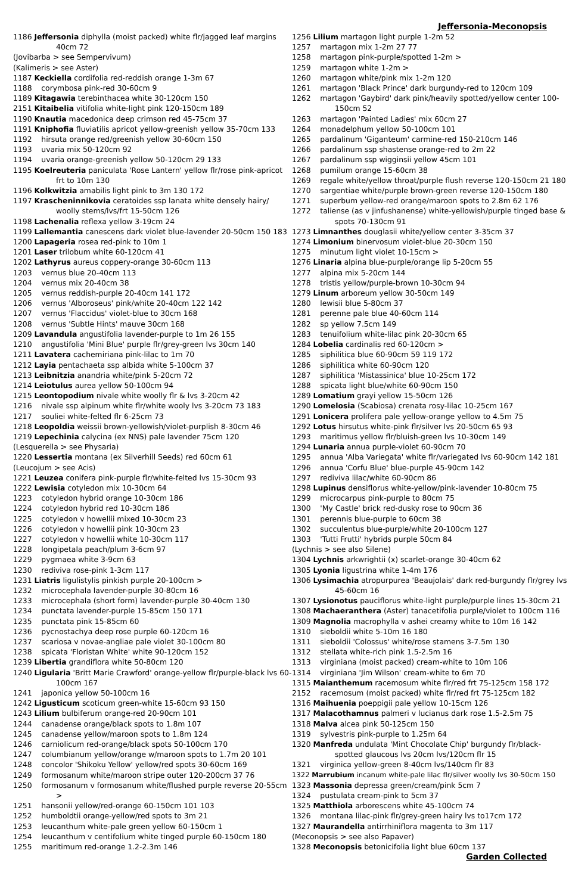Jeffersonia-Meconopsis
1186 Jeffersonia diphylla (moist packed) white flr/jagged leaf margins 40cm 72
(Jovibarba > see Sempervivum)
(Kalimeris > see Aster)
1187 Keckiella cordifolia red-reddish orange 1-3m 67
1188 corymbosa pink-red 30-60cm 9
1189 Kitagawia terebinthacea white 30-120cm 150
2151 Kitaibelia vitifolia white-light pink 120-150cm 189
1190 Knautia macedonica deep crimson red 45-75cm 37
1191 Kniphofia fluviatilis apricot yellow-greenish yellow 35-70cm 133
1192 hirsuta orange red/greenish yellow 30-60cm 150
1193 uvaria mix 50-120cm 92
1194 uvaria orange-greenish yellow 50-120cm 29 133
1195 Koelreuteria paniculata 'Rose Lantern' yellow flr/rose pink-apricot frt to 10m 130
1196 Kolkwitzia amabilis light pink to 3m 130 172
1197 Kraschenin­nikovia ceratoides ssp lanata white densely hairy/ woolly stems/lvs/frt 15-50cm 126
1198 Lachenalia reflexa yellow 3-19cm 24
1199 Lallemantia canescens dark violet blue-lavender 20-50cm 150 183
1200 Lapageria rosea red-pink to 10m 1
1201 Laser trilobum white 60-120cm 41
1202 Lathyrus aureus coppery-orange 30-60cm 113
1203 vernus blue 20-40cm 113
1204 vernus mix 20-40cm 38
1205 vernus reddish-purple 20-40cm 141 172
1206 vernus 'Alboroseus' pink/white 20-40cm 122 142
1207 vernus 'Flaccidus' violet-blue to 30cm 168
1208 vernus 'Subtle Hints' mauve 30cm 168
1209 Lavandula angustifolia lavender-purple to 1m 26 155
1210 angustifolia 'Mini Blue' purple flr/grey-green lvs 30cm 140
1211 Lavatera cachemiriana pink-lilac to 1m 70
1212 Layia pentachaeta ssp albida white 5-100cm 37
1213 Leibnitzia anandria white/pink 5-20cm 72
1214 Leiotulus aurea yellow 50-100cm 94
1215 Leontopodium nivale white woolly flr & lvs 3-20cm 42
1216 nivale ssp alpinum white flr/white wooly lvs 3-20cm 73 183
1217 souliei white-felted flr 6-25cm 73
1218 Leopoldia weissii brown-yellowish/violet-purplish 8-30cm 46
1219 Lepechinia calycina (ex NNS) pale lavender 75cm 120
(Lesquerella > see Physaria)
1220 Lessertia montana (ex Silverhill Seeds) red 60cm 61
(Leucojum > see Acis)
1221 Leuzea conifera pink-purple flr/white-felted lvs 15-30cm 93
1222 Lewisia cotyledon mix 10-30cm 64
1223 cotyledon hybrid orange 10-30cm 186
1224 cotyledon hybrid red 10-30cm 186
1225 cotyledon v howellii mixed 10-30cm 23
1226 cotyledon v howellii pink 10-30cm 23
1227 cotyledon v howellii white 10-30cm 117
1228 longipetala peach/plum 3-6cm 97
1229 pygmaea white 3-9cm 63
1230 rediviva rose-pink 1-3cm 117
1231 Liatris ligulistylis pinkish purple 20-100cm >
1232 microcephala lavender-purple 30-80cm 16
1233 microcephala (short form) lavender-purple 30-40cm 130
1234 punctata lavender-purple 15-85cm 150 171
1235 punctata pink 15-85cm 60
1236 pycnostachya deep rose purple 60-120cm 16
1237 scariosa v novae-angliae pale violet 30-100cm 80
1238 spicata 'Floristan White' white 90-120cm 152
1239 Libertia grandiflora white 50-80cm 120
1240 Ligularia 'Britt Marie Crawford' orange-yellow flr/purple-black lvs 60-100cm 167
1241 japonica yellow 50-100cm 16
1242 Ligusticum scoticum green-white 15-60cm 93 150
1243 Lilium bulbiferum orange-red 20-90cm 101
1244 canadense orange/black spots to 1.8m 107
1245 canadense yellow/maroon spots to 1.8m 124
1246 carniolicum red-orange/black spots 50-100cm 170
1247 columbianum yellow/orange w/maroon spots to 1.7m 20 101
1248 concolor 'Shikoku Yellow' yellow/red spots 30-60cm 169
1249 formosanum white/maroon stripe outer 120-200cm 37 76
1250 formosanum v formosanum white/flushed purple reverse 20-55cm >
1251 hansonii yellow/red-orange 60-150cm 101 103
1252 humboldtii orange-yellow/red spots to 3m 21
1253 leucanthum white-pale green yellow 60-150cm 1
1254 leucanthum v centifolium white tinged purple 60-150cm 180
1255 maritimum red-orange 1.2-2.3m 146
1256 Lilium martagon light purple 1-2m 52
1257 martagon mix 1-2m 27 77
1258 martagon pink-purple/spotted 1-2m >
1259 martagon white 1-2m >
1260 martagon white/pink mix 1-2m 120
1261 martagon 'Black Prince' dark burgundy-red to 120cm 109
1262 martagon 'Gaybird' dark pink/heavily spotted/yellow center 100-150cm 52
1263 martagon 'Painted Ladies' mix 60cm 27
1264 monadelphum yellow 50-100cm 101
1265 pardalinum 'Giganteum' carmine-red 150-210cm 146
1266 pardalinum ssp shastense orange-red to 2m 22
1267 pardalinum ssp wigginsii yellow 45cm 101
1268 pumilum orange 15-60cm 38
1269 regale white/yellow throat/purple flush reverse 120-150cm 21 180
1270 sargentiae white/purple brown-green reverse 120-150cm 180
1271 superbum yellow-red orange/maroon spots to 2.8m 62 176
1272 taliense (as v jinfushanense) white-yellowish/purple tinged base & spots 70-130cm 91
1273 Limnanthes douglasii white/yellow center 3-35cm 37
1274 Limonium binervosum violet-blue 20-30cm 150
1275 minutum light violet 10-15cm >
1276 Linaria alpina blue-purple/orange lip 5-20cm 55
1277 alpina mix 5-20cm 144
1278 tristis yellow/purple-brown 10-30cm 94
1279 Linum arboreum yellow 30-50cm 149
1280 lewisii blue 5-80cm 37
1281 perenne pale blue 40-60cm 114
1282 sp yellow 7.5cm 149
1283 tenuifolium white-lilac pink 20-30cm 65
1284 Lobelia cardinalis red 60-120cm >
1285 siphilitica blue 60-90cm 59 119 172
1286 siphilitica white 60-90cm 120
1287 siphilitica 'Mistassinica' blue 10-25cm 172
1288 spicata light blue/white 60-90cm 150
1289 Lomatium grayi yellow 15-50cm 126
1290 Lomelosia (Scabiosa) crenata rosy-lilac 10-25cm 167
1291 Lonicera prolifera pale yellow-orange yellow to 4.5m 75
1292 Lotus hirsutus white-pink flr/silver lvs 20-50cm 65 93
1293 maritimus yellow flr/bluish-green lvs 10-30cm 149
1294 Lunaria annua purple-violet 60-90cm 70
1295 annua 'Alba Variegata' white flr/variegated lvs 60-90cm 142 181
1296 annua 'Corfu Blue' blue-purple 45-90cm 142
1297 rediviva lilac/white 60-90cm 86
1298 Lupinus densiflorus white-yellow/pink-lavender 10-80cm 75
1299 microcarpus pink-purple to 80cm 75
1300 'My Castle' brick red-dusky rose to 90cm 36
1301 perennis blue-purple to 60cm 38
1302 succulentus blue-purple/white 20-100cm 127
1303 'Tutti Frutti' hybrids purple 50cm 84
(Lychnis > see also Silene)
1304 Lychnis arkwrightii (x) scarlet-orange 30-40cm 62
1305 Lyonia ligustrina white 1-4m 176
1306 Lysimachia atropurpurea 'Beaujolais' dark red-burgundy flr/grey lvs 45-60cm 16
1307 Lysionotus pauciflorus white-light purple/purple lines 15-30cm 21
1308 Machaeranthera (Aster) tanacetifolia purple/violet to 100cm 116
1309 Magnolia macrophylla v ashei creamy white to 10m 16 142
1310 sieboldii white 5-10m 16 180
1311 sieboldii 'Colossus' white/rose stamens 3-7.5m 130
1312 stellata white-rich pink 1.5-2.5m 16
1313 virginiana (moist packed) cream-white to 10m 106
1314 virginiana 'Jim Wilson' cream-white to 6m 70
1315 Maianthemum racemosum white flr/red frt 75-125cm 158 172
2152 racemosum (moist packed) white flr/red frt 75-125cm 182
1316 Maihuenia poeppigii pale yellow 10-15cm 126
1317 Malacothamnus palmeri v lucianus dark rose 1.5-2.5m 75
1318 Malva alcea pink 50-125cm 150
1319 sylvestris pink-purple to 1.25m 64
1320 Manfreda undulata 'Mint Chocolate Chip' burgundy flr/black-spotted glaucous lvs 20cm lvs/120cm flr 15
1321 virginica yellow-green 8-40cm lvs/140cm flr 83
1322 Marrubium incanum white-pale lilac flr/silver woolly lvs 30-50cm 150
1323 Massonia depressa green/cream/pink 5cm 7
1324 pustulata cream-pink to 5cm 37
1325 Matthiola arborescens white 45-100cm 74
1326 montana lilac-pink flr/grey-green hairy lvs to17cm 172
1327 Maurandella antirrhiniflora magenta to 3m 117
(Meconopsis > see also Papaver)
1328 Meconopsis betonicifolia light blue 60cm 137
Garden Collected